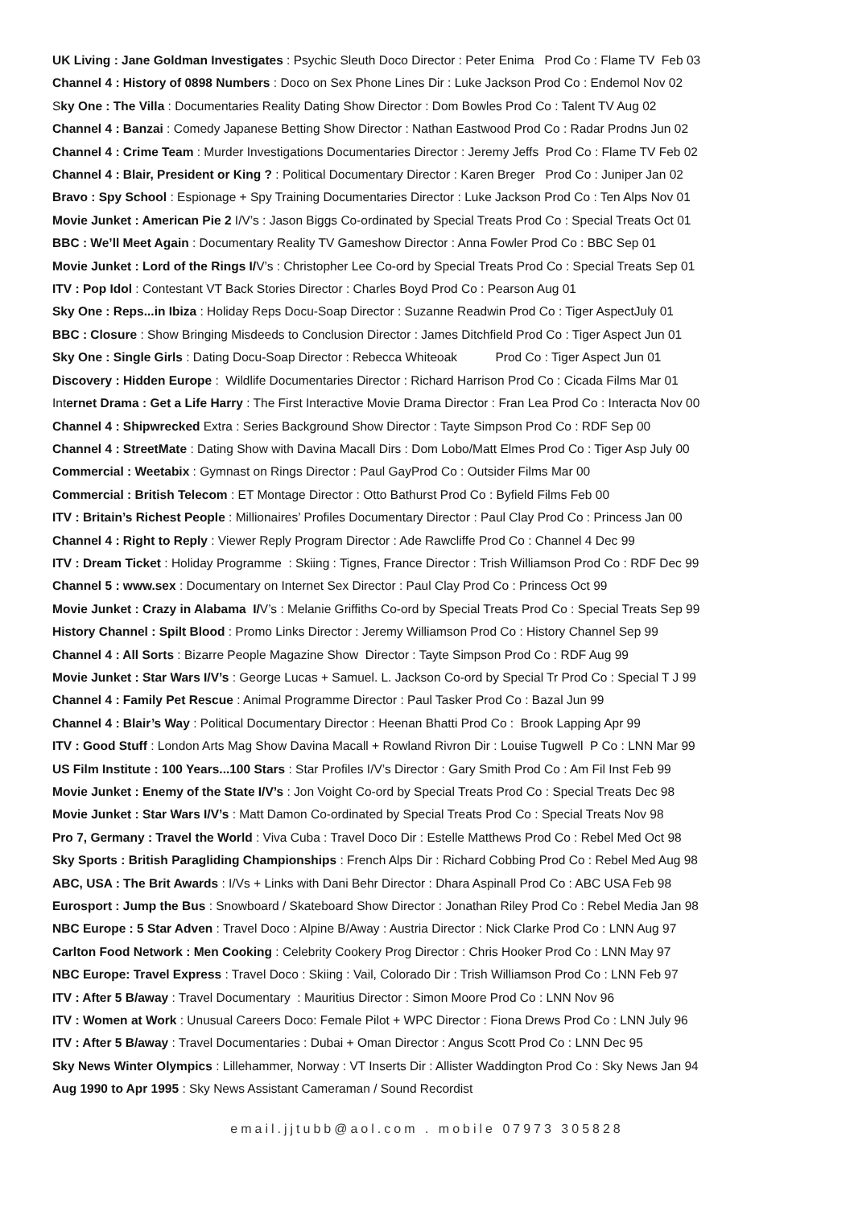UK Living : Jane Goldman Investigates : Psychic Sleuth Doco Director : Peter Enima Prod Co : Flame TV Feb 03
Channel 4 : History of 0898 Numbers : Doco on Sex Phone Lines Dir : Luke Jackson Prod Co : Endemol Nov 02
Sky One : The Villa : Documentaries Reality Dating Show Director : Dom Bowles Prod Co : Talent TV Aug 02
Channel 4 : Banzai : Comedy Japanese Betting Show Director : Nathan Eastwood Prod Co : Radar Prodns Jun 02
Channel 4 : Crime Team : Murder Investigations Documentaries Director : Jeremy Jeffs Prod Co : Flame TV Feb 02
Channel 4 : Blair, President or King ? : Political Documentary Director : Karen Breger Prod Co : Juniper Jan 02
Bravo : Spy School : Espionage + Spy Training Documentaries Director : Luke Jackson Prod Co : Ten Alps Nov 01
Movie Junket : American Pie 2 I/V’s : Jason Biggs Co-ordinated by Special Treats Prod Co : Special Treats Oct 01
BBC : We’ll Meet Again : Documentary Reality TV Gameshow Director : Anna Fowler Prod Co : BBC Sep 01
Movie Junket : Lord of the Rings I/V’s : Christopher Lee Co-ord by Special Treats Prod Co : Special Treats Sep 01
ITV : Pop Idol : Contestant VT Back Stories Director : Charles Boyd Prod Co : Pearson Aug 01
Sky One : Reps...in Ibiza : Holiday Reps Docu-Soap Director : Suzanne Readwin Prod Co : Tiger AspectJuly 01
BBC : Closure : Show Bringing Misdeeds to Conclusion Director : James Ditchfield Prod Co : Tiger Aspect Jun 01
Sky One : Single Girls : Dating Docu-Soap Director : Rebecca Whiteoak Prod Co : Tiger Aspect Jun 01
Discovery : Hidden Europe : Wildlife Documentaries Director : Richard Harrison Prod Co : Cicada Films Mar 01
Internet Drama : Get a Life Harry : The First Interactive Movie Drama Director : Fran Lea Prod Co : Interacta Nov 00
Channel 4 : Shipwrecked Extra : Series Background Show Director : Tayte Simpson Prod Co : RDF Sep 00
Channel 4 : StreetMate : Dating Show with Davina Macall Dirs : Dom Lobo/Matt Elmes Prod Co : Tiger Asp July 00
Commercial : Weetabix : Gymnast on Rings Director : Paul GayProd Co : Outsider Films Mar 00
Commercial : British Telecom : ET Montage Director : Otto Bathurst Prod Co : Byfield Films Feb 00
ITV : Britain’s Richest People : Millionaires’ Profiles Documentary Director : Paul Clay Prod Co : Princess Jan 00
Channel 4 : Right to Reply : Viewer Reply Program Director : Ade Rawcliffe Prod Co : Channel 4 Dec 99
ITV : Dream Ticket : Holiday Programme : Skiing : Tignes, France Director : Trish Williamson Prod Co : RDF Dec 99
Channel 5 : www.sex : Documentary on Internet Sex Director : Paul Clay Prod Co : Princess Oct 99
Movie Junket : Crazy in Alabama I/V’s : Melanie Griffiths Co-ord by Special Treats Prod Co : Special Treats Sep 99
History Channel : Spilt Blood : Promo Links Director : Jeremy Williamson Prod Co : History Channel Sep 99
Channel 4 : All Sorts : Bizarre People Magazine Show Director : Tayte Simpson Prod Co : RDF Aug 99
Movie Junket : Star Wars I/V’s : George Lucas + Samuel. L. Jackson Co-ord by Special Tr Prod Co : Special T J 99
Channel 4 : Family Pet Rescue : Animal Programme Director : Paul Tasker Prod Co : Bazal Jun 99
Channel 4 : Blair’s Way : Political Documentary Director : Heenan Bhatti Prod Co : Brook Lapping Apr 99
ITV : Good Stuff : London Arts Mag Show Davina Macall + Rowland Rivron Dir : Louise Tugwell P Co : LNN Mar 99
US Film Institute : 100 Years...100 Stars : Star Profiles I/V’s Director : Gary Smith Prod Co : Am Fil Inst Feb 99
Movie Junket : Enemy of the State I/V’s : Jon Voight Co-ord by Special Treats Prod Co : Special Treats Dec 98
Movie Junket : Star Wars I/V’s : Matt Damon Co-ordinated by Special Treats Prod Co : Special Treats Nov 98
Pro 7, Germany : Travel the World : Viva Cuba : Travel Doco Dir : Estelle Matthews Prod Co : Rebel Med Oct 98
Sky Sports : British Paragliding Championships : French Alps Dir : Richard Cobbing Prod Co : Rebel Med Aug 98
ABC, USA : The Brit Awards : I/Vs + Links with Dani Behr Director : Dhara Aspinall Prod Co : ABC USA Feb 98
Eurosport : Jump the Bus : Snowboard / Skateboard Show Director : Jonathan Riley Prod Co : Rebel Media Jan 98
NBC Europe : 5 Star Adven : Travel Doco : Alpine B/Away : Austria Director : Nick Clarke Prod Co : LNN Aug 97
Carlton Food Network : Men Cooking : Celebrity Cookery Prog Director : Chris Hooker Prod Co : LNN May 97
NBC Europe: Travel Express : Travel Doco : Skiing : Vail, Colorado Dir : Trish Williamson Prod Co : LNN Feb 97
ITV : After 5 B/away : Travel Documentary : Mauritius Director : Simon Moore Prod Co : LNN Nov 96
ITV : Women at Work : Unusual Careers Doco: Female Pilot + WPC Director : Fiona Drews Prod Co : LNN July 96
ITV : After 5 B/away : Travel Documentaries : Dubai + Oman Director : Angus Scott Prod Co : LNN Dec 95
Sky News Winter Olympics : Lillehammer, Norway : VT Inserts Dir : Allister Waddington Prod Co : Sky News Jan 94
Aug 1990 to Apr 1995 : Sky News Assistant Cameraman / Sound Recordist
email.jjtubb@aol.com . mobile 07973 305828